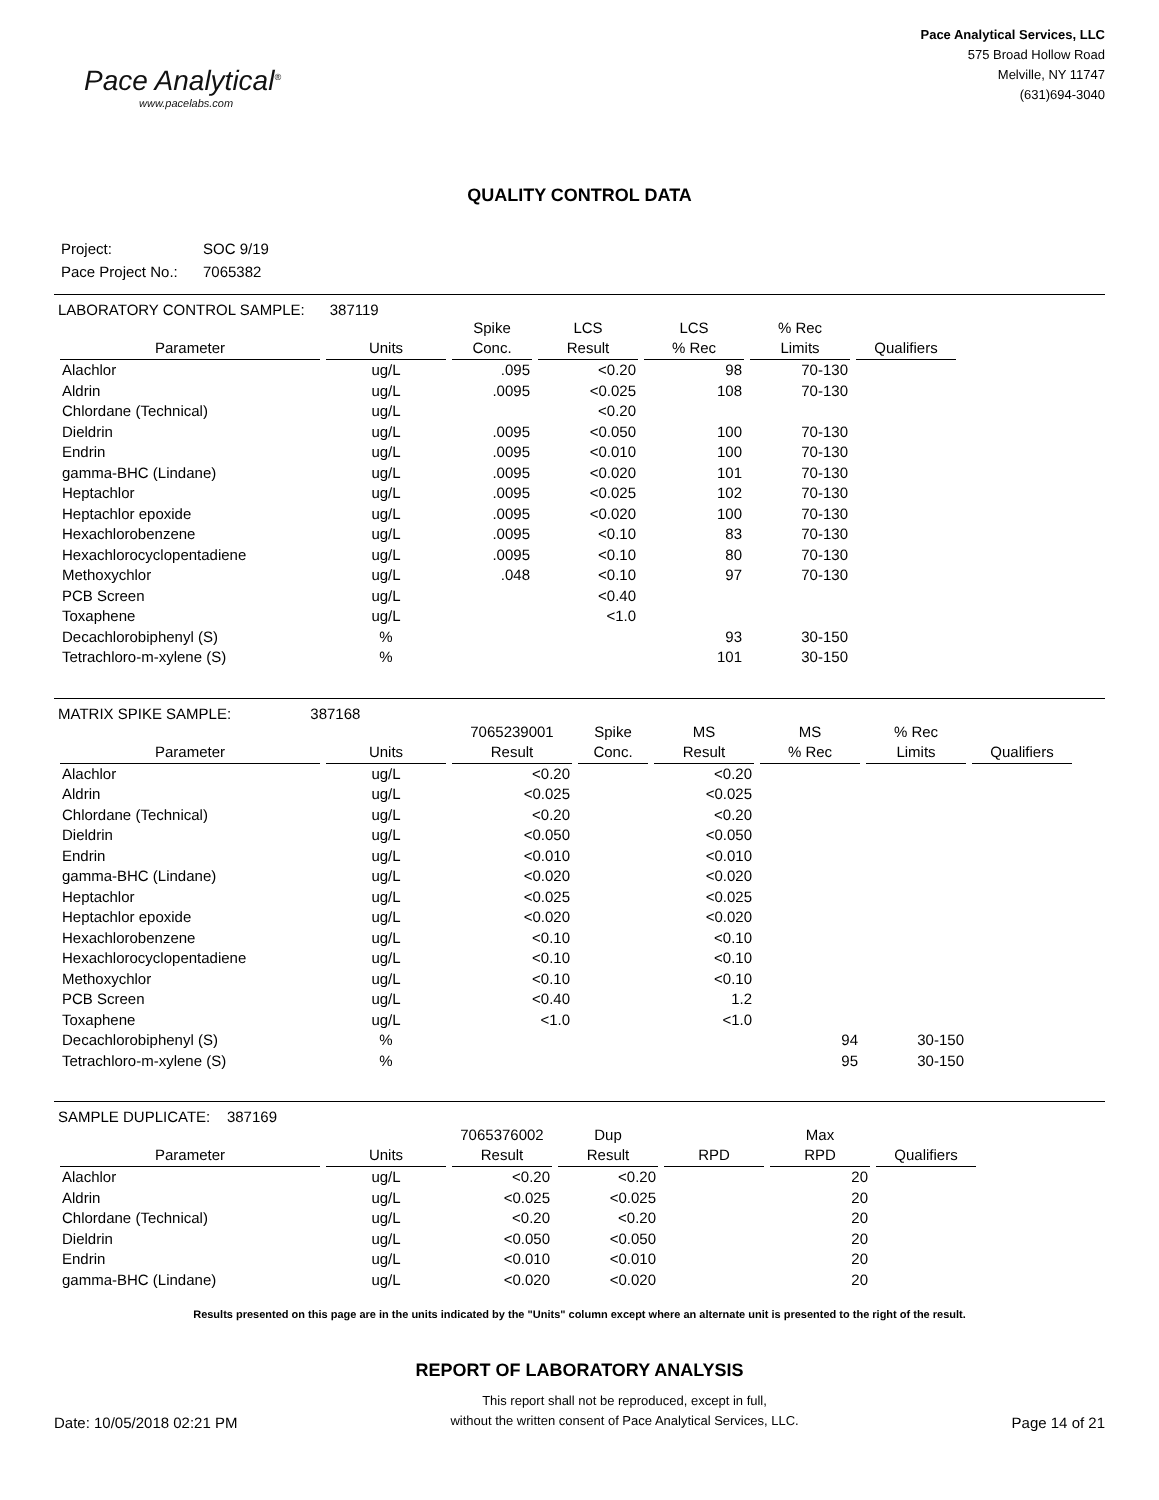Pace Analytical<sup>®</sup>
www.pacelabs.com
Pace Analytical Services, LLC
575 Broad Hollow Road
Melville, NY 11747
(631)694-3040
QUALITY CONTROL DATA
| Project: | SOC 9/19 |
| Pace Project No.: | 7065382 |
LABORATORY CONTROL SAMPLE: 387119
| Parameter | Units | Spike Conc. | LCS Result | LCS % Rec | % Rec Limits | Qualifiers |
| --- | --- | --- | --- | --- | --- | --- |
| Alachlor | ug/L | .095 | <0.20 | 98 | 70-130 | |
| Aldrin | ug/L | .0095 | <0.025 | 108 | 70-130 | |
| Chlordane (Technical) | ug/L | | <0.20 | | | |
| Dieldrin | ug/L | .0095 | <0.050 | 100 | 70-130 | |
| Endrin | ug/L | .0095 | <0.010 | 100 | 70-130 | |
| gamma-BHC (Lindane) | ug/L | .0095 | <0.020 | 101 | 70-130 | |
| Heptachlor | ug/L | .0095 | <0.025 | 102 | 70-130 | |
| Heptachlor epoxide | ug/L | .0095 | <0.020 | 100 | 70-130 | |
| Hexachlorobenzene | ug/L | .0095 | <0.10 | 83 | 70-130 | |
| Hexachlorocyclopentadiene | ug/L | .0095 | <0.10 | 80 | 70-130 | |
| Methoxychlor | ug/L | .048 | <0.10 | 97 | 70-130 | |
| PCB Screen | ug/L | | <0.40 | | | |
| Toxaphene | ug/L | | <1.0 | | | |
| Decachlorobiphenyl (S) | % | | | 93 | 30-150 | |
| Tetrachloro-m-xylene (S) | % | | | 101 | 30-150 | |
MATRIX SPIKE SAMPLE: 387168
| Parameter | Units | 7065239001 Result | Spike Conc. | MS Result | MS % Rec | % Rec Limits | Qualifiers |
| --- | --- | --- | --- | --- | --- | --- | --- |
| Alachlor | ug/L | <0.20 | | <0.20 | | | |
| Aldrin | ug/L | <0.025 | | <0.025 | | | |
| Chlordane (Technical) | ug/L | <0.20 | | <0.20 | | | |
| Dieldrin | ug/L | <0.050 | | <0.050 | | | |
| Endrin | ug/L | <0.010 | | <0.010 | | | |
| gamma-BHC (Lindane) | ug/L | <0.020 | | <0.020 | | | |
| Heptachlor | ug/L | <0.025 | | <0.025 | | | |
| Heptachlor epoxide | ug/L | <0.020 | | <0.020 | | | |
| Hexachlorobenzene | ug/L | <0.10 | | <0.10 | | | |
| Hexachlorocyclopentadiene | ug/L | <0.10 | | <0.10 | | | |
| Methoxychlor | ug/L | <0.10 | | <0.10 | | | |
| PCB Screen | ug/L | <0.40 | | 1.2 | | | |
| Toxaphene | ug/L | <1.0 | | <1.0 | | | |
| Decachlorobiphenyl (S) | % | | | | 94 | 30-150 | |
| Tetrachloro-m-xylene (S) | % | | | | 95 | 30-150 | |
SAMPLE DUPLICATE: 387169
| Parameter | Units | 7065376002 Result | Dup Result | RPD | Max RPD | Qualifiers |
| --- | --- | --- | --- | --- | --- | --- |
| Alachlor | ug/L | <0.20 | <0.20 | | 20 | |
| Aldrin | ug/L | <0.025 | <0.025 | | 20 | |
| Chlordane (Technical) | ug/L | <0.20 | <0.20 | | 20 | |
| Dieldrin | ug/L | <0.050 | <0.050 | | 20 | |
| Endrin | ug/L | <0.010 | <0.010 | | 20 | |
| gamma-BHC (Lindane) | ug/L | <0.020 | <0.020 | | 20 | |
Results presented on this page are in the units indicated by the "Units" column except where an alternate unit is presented to the right of the result.
REPORT OF LABORATORY ANALYSIS
Date: 10/05/2018 02:21 PM
This report shall not be reproduced, except in full,
without the written consent of Pace Analytical Services, LLC.
Page 14 of 21